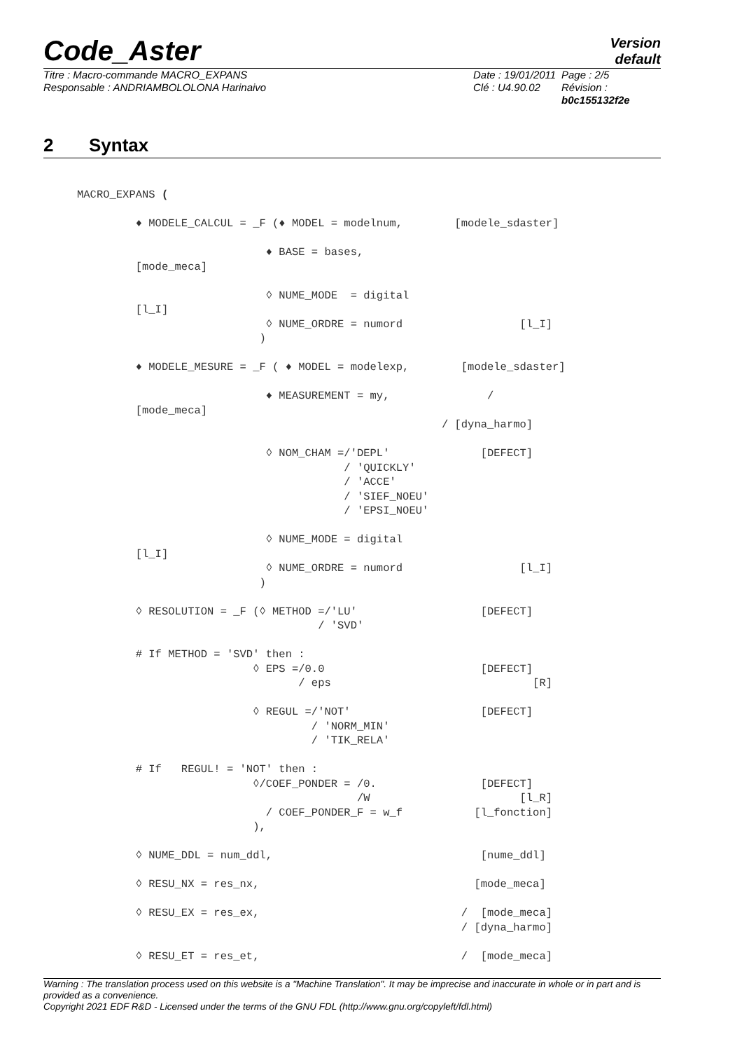Code_Aster
Version
default
Titre : Macro-commande MACRO_EXPANS
Responsable : ANDRIAMBOLOLONA Harinaivo
Date : 19/01/2011
Clé : U4.90.02
Page : 2/5
Révision :
b0c155132f2e
2 Syntax
MACRO_EXPANS (

         ♦ MODELE_CALCUL = _F (♦ MODEL = modelnum,        [modele_sdaster]

                             ♦ BASE = bases,
         [mode_meca]

                             ◊ NUME_MODE  = digital
         [l_I]
                             ◊ NUME_ORDRE = numord                  [l_I]
                            )

         ♦ MODELE_MESURE = _F ( ♦ MODEL = modelexp,        [modele_sdaster]

                             ♦ MEASUREMENT = my,               /
         [mode_meca]
                                                        / [dyna_harmo]

                             ◊ NOM_CHAM =/'DEPL'              [DEFECT]
                                         / 'QUICKLY'
                                         / 'ACCE'
                                         / 'SIEF_NOEU'
                                         / 'EPSI_NOEU'

                             ◊ NUME_MODE = digital
         [l_I]
                             ◊ NUME_ORDRE = numord                  [l_I]
                            )

         ◊ RESOLUTION = _F (◊ METHOD =/'LU'                   [DEFECT]
                                     / 'SVD'

         # If METHOD = 'SVD' then :
                           ◊ EPS =/0.0                        [DEFECT]
                                  / eps                               [R]

                           ◊ REGUL =/'NOT'                    [DEFECT]
                                    / 'NORM_MIN'
                                    / 'TIK_RELA'

         # If   REGUL! = 'NOT' then :
                           ◊/COEF_PONDER = /0.                [DEFECT]
                                           /W                       [l_R]
                             / COEF_PONDER_F = w_f           [l_fonction]
                           ),

         ◊ NUME_DDL = num_ddl,                                [nume_ddl]

         ◊ RESU_NX = res_nx,                                 [mode_meca]

         ◊ RESU_EX = res_ex,                               /  [mode_meca]
                                                           / [dyna_harmo]

         ◊ RESU_ET = res_et,                               /  [mode_meca]
Warning : The translation process used on this website is a "Machine Translation". It may be imprecise and inaccurate in whole or in part and is provided as a convenience.
Copyright 2021 EDF R&D - Licensed under the terms of the GNU FDL (http://www.gnu.org/copyleft/fdl.html)